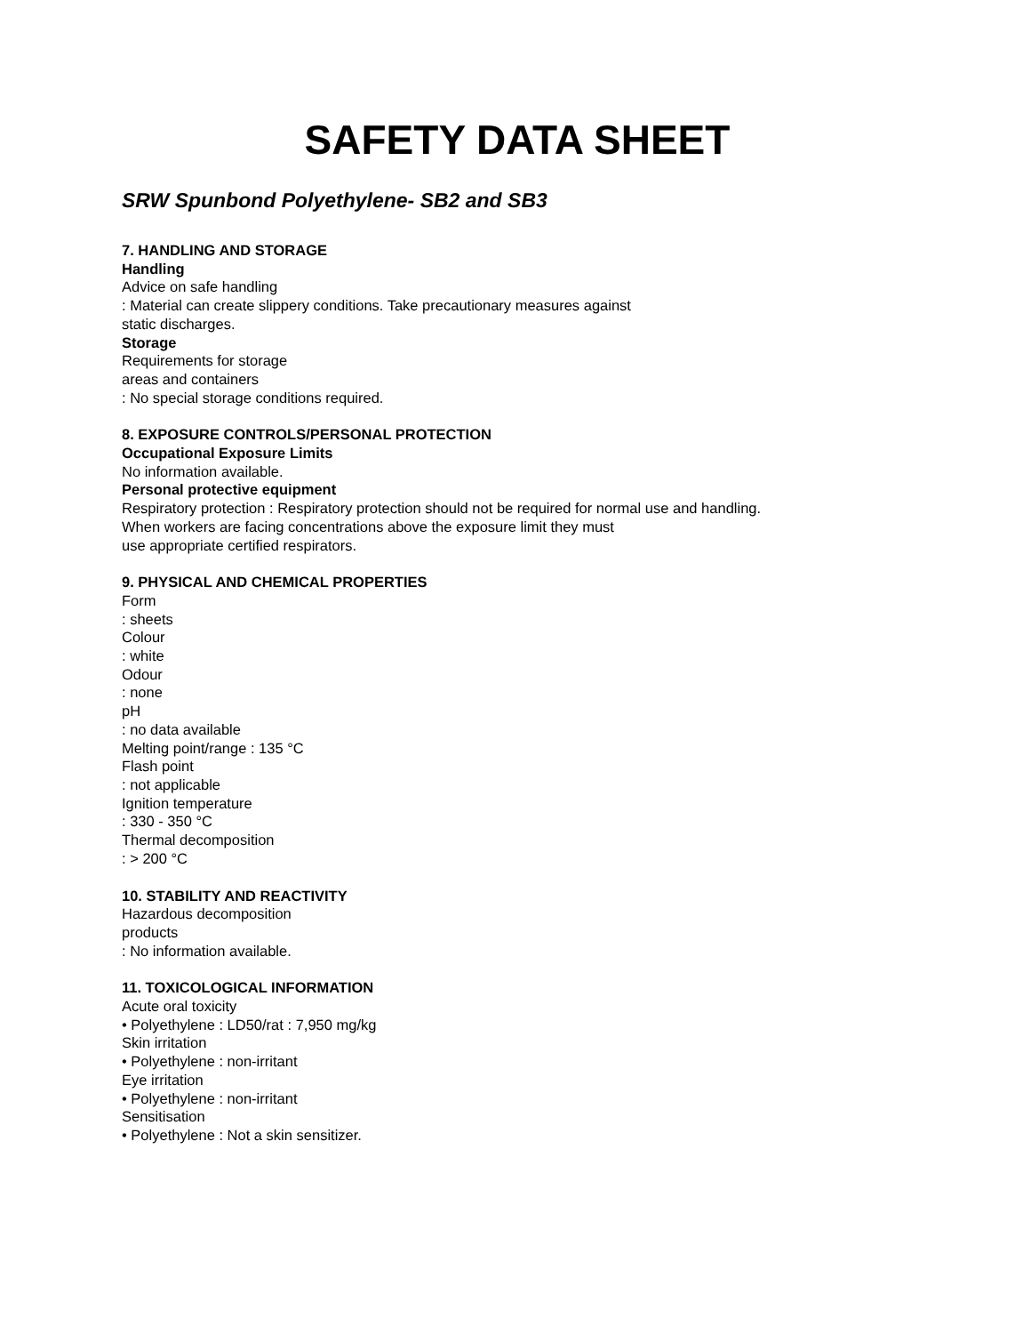SAFETY DATA SHEET
SRW Spunbond Polyethylene- SB2 and SB3
7. HANDLING AND STORAGE
Handling
Advice on safe handling
: Material can create slippery conditions. Take precautionary measures against
static discharges.
Storage
Requirements for storage
areas and containers
: No special storage conditions required.
8. EXPOSURE CONTROLS/PERSONAL PROTECTION
Occupational Exposure Limits
No information available.
Personal protective equipment
Respiratory protection : Respiratory protection should not be required for normal use and handling.
When workers are facing concentrations above the exposure limit they must
use appropriate certified respirators.
9. PHYSICAL AND CHEMICAL PROPERTIES
Form
: sheets
Colour
: white
Odour
: none
pH
: no data available
Melting point/range : 135 °C
Flash point
: not applicable
Ignition temperature
: 330 - 350 °C
Thermal decomposition
: > 200 °C
10. STABILITY AND REACTIVITY
Hazardous decomposition
products
: No information available.
11. TOXICOLOGICAL INFORMATION
Acute oral toxicity
• Polyethylene : LD50/rat : 7,950 mg/kg
Skin irritation
• Polyethylene : non-irritant
Eye irritation
• Polyethylene : non-irritant
Sensitisation
• Polyethylene : Not a skin sensitizer.